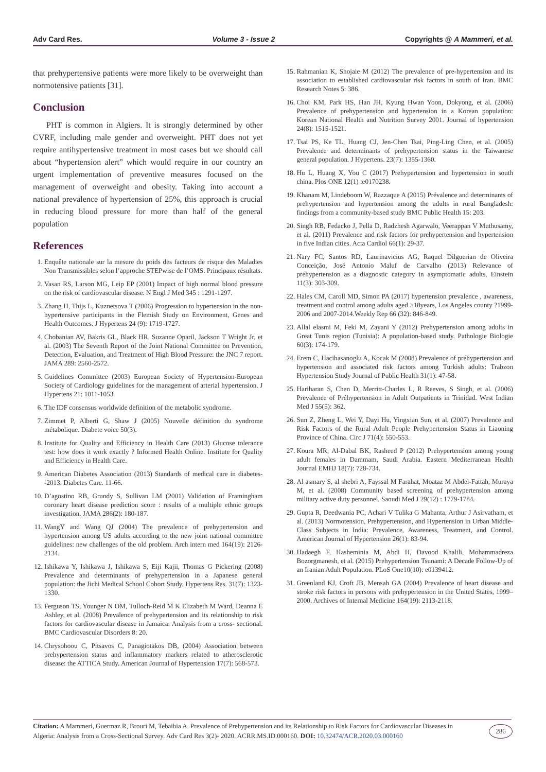Adv Card Res. Volume 3 - Issue 2 Copyrights @ A Mammeri, et al.
that prehypertensive patients were more likely to be overweight than normotensive patients [31].
Conclusion
PHT is common in Algiers. It is strongly determined by other CVRF, including male gender and overweight. PHT does not yet require antihypertensive treatment in most cases but we should call about “hypertension alert” which would require in our country an urgent implementation of preventive measures focused on the management of overweight and obesity. Taking into account a national prevalence of hypertension of 25%, this approach is crucial in reducing blood pressure for more than half of the general population
References
1. Enquête nationale sur la mesure du poids des facteurs de risque des Maladies Non Transmissibles selon l’approche STEPwise de l’OMS. Principaux résultats.
2. Vasan RS, Larson MG, Leip EP (2001) Impact of high normal blood pressure on the risk of cardiovascular disease. N Engl J Med 345 : 1291-1297.
3. Zhang H, Thijs L, Kuznetsova T (2006) Progression to hypertension in the non-hypertensive participants in the Flemish Study on Environment, Genes and Health Outcomes. J Hypertens 24 (9): 1719-1727.
4. Chobanian AV, Bakris GL, Black HR, Suzanne Oparil, Jackson T Wright Jr, et al. (2003) The Seventh Report of the Joint National Committee on Prevention, Detection, Evaluation, and Treatment of High Blood Pressure: the JNC 7 report. JAMA 289: 2560-2572.
5. Guidelines Committee (2003) European Society of Hypertension-European Society of Cardiology guidelines for the management of arterial hypertension. J Hypertens 21: 1011-1053.
6. The IDF consensus worldwide definition of the metabolic syndrome.
7. Zimmet P, Alberti G, Shaw J (2005) Nouvelle définition du syndrome métabolique. Diabete voice 50(3).
8. Institute for Quality and Efficiency in Health Care (2013) Glucose tolerance test: how does it work exactly ? Informed Health Online. Institute for Quality and Efficiency in Health Care.
9. American Diabetes Association (2013) Standards of medical care in diabetes--2013. Diabetes Care. 11-66.
10. D’agostino RB, Grundy S, Sullivan LM (2001) Validation of Framingham coronary heart disease prediction score : results of a multiple ethnic groups investigation. JAMA 286(2): 180-187.
11. WangY and Wang QJ (2004) The prevalence of prehypertension and hypertension among US adults according to the new joint national committee guidelines: new challenges of the old problem. Arch intern med 164(19): 2126-2134.
12. Ishikawa Y, Ishikawa J, Ishikawa S, Eiji Kajii, Thomas G Pickering (2008) Prevalence and determinants of prehypertension in a Japanese general population: the Jichi Medical School Cohort Study. Hypertens Res. 31(7): 1323-1330.
13. Ferguson TS, Younger N OM, Tulloch-Reid M K Elizabeth M Ward, Deanna E Ashley, et al. (2008) Prevalence of prehypertension and its relationship to risk factors for cardiovascular disease in Jamaica: Analysis from a cross- sectional. BMC Cardiovascular Disorders 8: 20.
14. Chrysohoou C, Pitsavos C, Panagiotakos DB, (2004) Association between prehypertension status and inflammatory markers related to atherosclerotic disease: the ATTICA Study. American Journal of Hypertension 17(7): 568-573.
15. Rahmanian K, Shojaie M (2012) The prevalence of pre-hypertension and its association to established cardiovascular risk factors in south of Iran. BMC Research Notes 5: 386.
16. Choi KM, Park HS, Han JH, Kyung Hwan Yoon, Dokyong, et al. (2006) Prevalence of prehypertension and hypertension in a Korean population: Korean National Health and Nutrition Survey 2001. Journal of hypertension 24(8): 1515-1521.
17. Tsai PS, Ke TL, Huang CJ, Jen-Chen Tsai, Ping-Ling Chen, et al. (2005) Prevalence and determinants of prehypertension status in the Taiwanese general population. J Hypertens. 23(7): 1355-1360.
18. Hu L, Huang X, You C (2017) Prehypertension and hypertension in south china. Plos ONE 12(1) :e0170238.
19. Khanam M, Lindeboom W, Razzaque A (2015) Prévalence and determinants of prehypertension and hypertension among the adults in rural Bangladesh: findings from a community-based study BMC Public Health 15: 203.
20. Singh RB, Fedacko J, Pella D, Radzhesh Agarwalo, Veerappan V Muthusamy, et al. (2011) Prevalence and risk factors for prehypertension and hypertension in five Indian cities. Acta Cardiol 66(1): 29-37.
21. Nary FC, Santos RD, Laurinavicius AG, Raquel Dilguerian de Oliveira Conceição, José Antonio Maluf de Carvalho (2013) Relevance of préhypertension as a diagnostic category in asymptomatic adults. Einstein 11(3): 303-309.
22. Hales CM, Caroll MD, Simon PA (2017) hypertension prevalence , awareness, treatment and control among adults aged ≥18years, Los Angeles county ?1999-2006 and 2007-2014.Weekly Rep 66 (32): 846-849.
23. Allal elasmi M, Feki M, Zayani Y (2012) Prehypertension among adults in Great Tunis region (Tunisia): A population-based study. Pathologie Biologie 60(3): 174-179.
24. Erem C, Hacihasanoglu A, Kocak M (2008) Prevalence of préhypertension and hypertension and associated risk factors among Turkish adults: Trabzon Hypertension Study Journal of Public Health 31(1): 47-58.
25. Hariharan S, Chen D, Merritt-Charles L, R Reeves, S Singh, et al. (2006) Prevalence of Préhypertension in Adult Outpatients in Trinidad. West Indian Med J 55(5): 362.
26. Sun Z, Zheng L, Wei Y, Dayi Hu, Yingxian Sun, et al. (2007) Prevalence and Risk Factors of the Rural Adult People Prehypertension Status in Liaoning Province of China. Circ J 71(4): 550-553.
27. Koura MR, Al-Dabal BK, Rasheed P (2012) Prehypertension among young adult females in Dammam, Saudi Arabia. Eastern Mediterranean Health Journal EMHJ 18(7): 728-734.
28. Al asmary S, al shebri A, Fayssal M Farahat, Moataz M Abdel-Fattah, Muraya M, et al. (2008) Community based screening of prehypertension among military active duty personnel. Saoudi Med J 29(12) : 1779-1784.
29. Gupta R, Deedwania PC, Achari V Tulika G Mahanta, Arthur J Asirvatham, et al. (2013) Normotension, Prehypertension, and Hypertension in Urban Middle-Class Subjects in India: Prevalence, Awareness, Treatment, and Control. American Journal of Hypertension 26(1): 83-94.
30. Hadaegh F, Hasheminia M, Abdi H, Davood Khalili, Mohammadreza Bozorgmanesh, et al. (2015) Prehypertension Tsunami: A Decade Follow-Up of an Iranian Adult Population. PLoS One10(10): e0139412.
31. Greenland KJ, Croft JB, Mensah GA (2004) Prevalence of heart disease and stroke risk factors in persons with prehypertension in the United States, 1999–2000. Archives of Internal Medicine 164(19): 2113-2118.
Citation: A Mammeri, Guermaz R, Brouri M, Tebaibia A. Prevalence of Prehypertension and its Relationship to Risk Factors for Cardiovascular Diseases in Algeria: Analysis from a Cross-Sectional Survey. Adv Card Res 3(2)- 2020. ACRR.MS.ID.000160. DOI: 10.32474/ACR.2020.03.000160
286